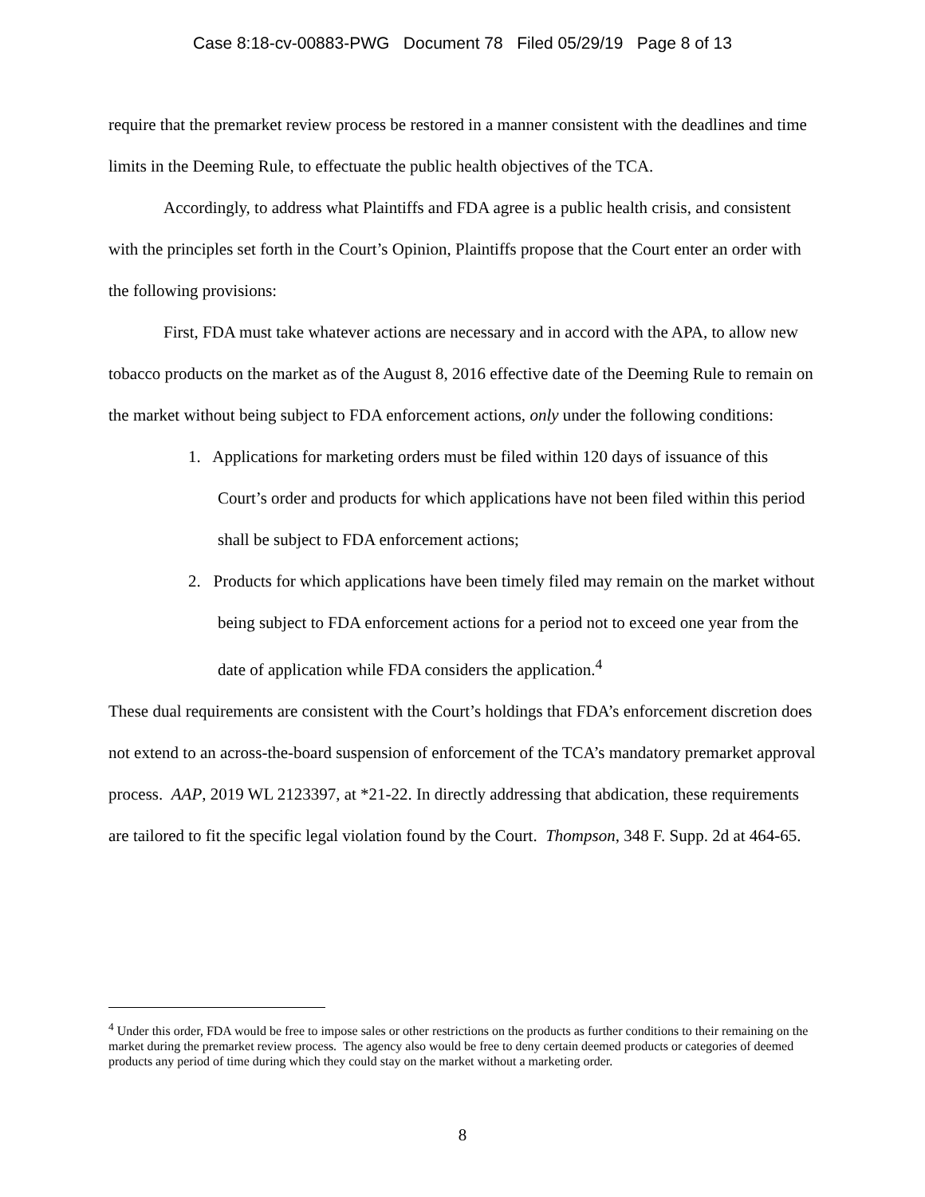Case 8:18-cv-00883-PWG Document 78 Filed 05/29/19 Page 8 of 13
require that the premarket review process be restored in a manner consistent with the deadlines and time limits in the Deeming Rule, to effectuate the public health objectives of the TCA.
Accordingly, to address what Plaintiffs and FDA agree is a public health crisis, and consistent with the principles set forth in the Court’s Opinion, Plaintiffs propose that the Court enter an order with the following provisions:
First, FDA must take whatever actions are necessary and in accord with the APA, to allow new tobacco products on the market as of the August 8, 2016 effective date of the Deeming Rule to remain on the market without being subject to FDA enforcement actions, only under the following conditions:
1. Applications for marketing orders must be filed within 120 days of issuance of this Court’s order and products for which applications have not been filed within this period shall be subject to FDA enforcement actions;
2. Products for which applications have been timely filed may remain on the market without being subject to FDA enforcement actions for a period not to exceed one year from the date of application while FDA considers the application.<sup>4</sup>
These dual requirements are consistent with the Court’s holdings that FDA’s enforcement discretion does not extend to an across-the-board suspension of enforcement of the TCA’s mandatory premarket approval process. AAP, 2019 WL 2123397, at *21-22. In directly addressing that abdication, these requirements are tailored to fit the specific legal violation found by the Court. Thompson, 348 F. Supp. 2d at 464-65.
<sup>4</sup> Under this order, FDA would be free to impose sales or other restrictions on the products as further conditions to their remaining on the market during the premarket review process. The agency also would be free to deny certain deemed products or categories of deemed products any period of time during which they could stay on the market without a marketing order.
8